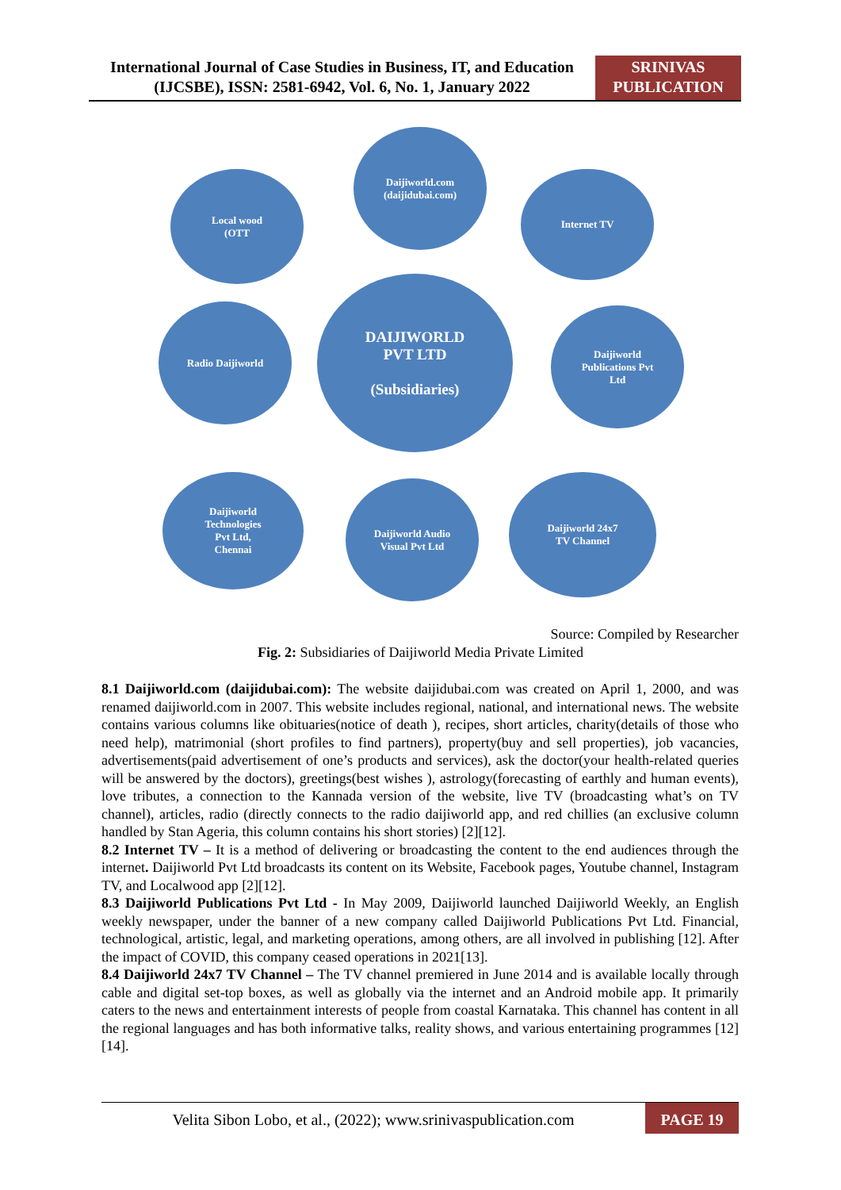International Journal of Case Studies in Business, IT, and Education (IJCSBE), ISSN: 2581-6942, Vol. 6, No. 1, January 2022
SRINIVAS PUBLICATION
Daijiworld.com
(daijidubai.com)
Local wood
(OTT
Internet TV
Radio Daijiworld
DAIJIWORLD
PVT LTD
(Subsidiaries)
Daijiworld
Publications Pvt
Ltd
Daijiworld
Technologies
Pvt Ltd,
Chennai
Daijiworld Audio
Visual Pvt Ltd
Daijiworld 24x7
TV Channel
Source: Compiled by Researcher
Fig. 2: Subsidiaries of Daijiworld Media Private Limited
8.1 Daijiworld.com (daijidubai.com): The website daijidubai.com was created on April 1, 2000, and was renamed daijiworld.com in 2007. This website includes regional, national, and international news. The website contains various columns like obituaries(notice of death ), recipes, short articles, charity(details of those who need help), matrimonial (short profiles to find partners), property(buy and sell properties), job vacancies, advertisements(paid advertisement of one’s products and services), ask the doctor(your health-related queries will be answered by the doctors), greetings(best wishes ), astrology(forecasting of earthly and human events), love tributes, a connection to the Kannada version of the website, live TV (broadcasting what’s on TV channel), articles, radio (directly connects to the radio daijiworld app, and red chillies (an exclusive column handled by Stan Ageria, this column contains his short stories) [2][12].
8.2 Internet TV – It is a method of delivering or broadcasting the content to the end audiences through the internet. Daijiworld Pvt Ltd broadcasts its content on its Website, Facebook pages, Youtube channel, Instagram TV, and Localwood app [2][12].
8.3 Daijiworld Publications Pvt Ltd - In May 2009, Daijiworld launched Daijiworld Weekly, an English weekly newspaper, under the banner of a new company called Daijiworld Publications Pvt Ltd. Financial, technological, artistic, legal, and marketing operations, among others, are all involved in publishing [12]. After the impact of COVID, this company ceased operations in 2021[13].
8.4 Daijiworld 24x7 TV Channel – The TV channel premiered in June 2014 and is available locally through cable and digital set-top boxes, as well as globally via the internet and an Android mobile app. It primarily caters to the news and entertainment interests of people from coastal Karnataka. This channel has content in all the regional languages and has both informative talks, reality shows, and various entertaining programmes [12][14].
Velita Sibon Lobo, et al., (2022); www.srinivaspublication.com
PAGE 19